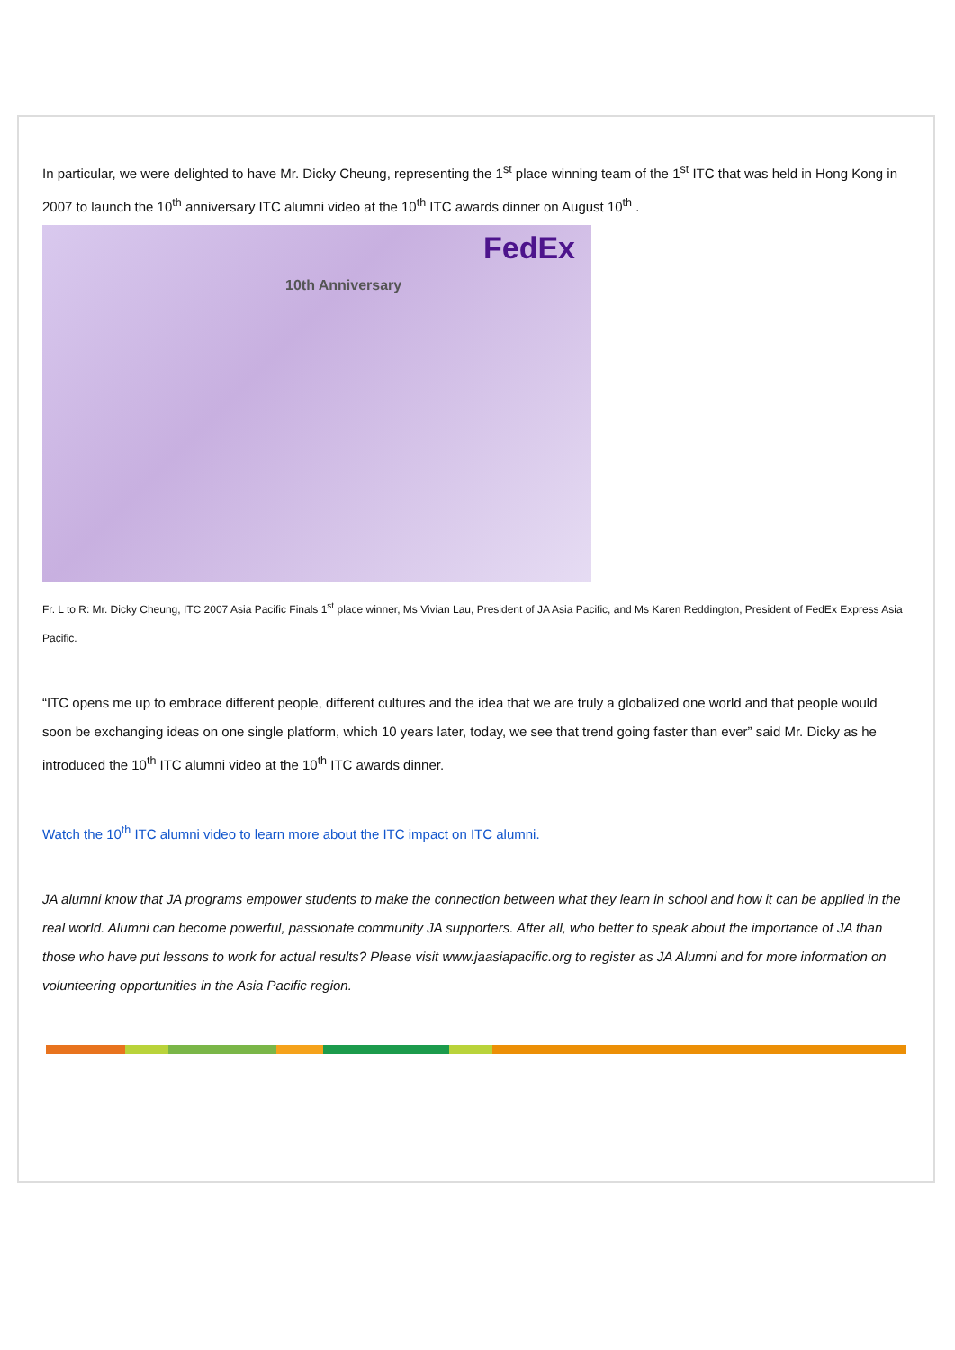In particular, we were delighted to have Mr. Dicky Cheung, representing the 1<sup>st</sup> place winning team of the 1<sup>st</sup> ITC that was held in Hong Kong in 2007 to launch the 10<sup>th</sup> anniversary ITC alumni video at the 10<sup>th</sup> ITC awards dinner on August 10<sup>th</sup> .
FedEx
10th Anniversary
Fr. L to R: Mr. Dicky Cheung, ITC 2007 Asia Pacific Finals 1<sup>st</sup> place winner, Ms Vivian Lau, President of JA Asia Pacific, and Ms Karen Reddington, President of FedEx Express Asia Pacific.
“ITC opens me up to embrace different people, different cultures and the idea that we are truly a globalized one world and that people would soon be exchanging ideas on one single platform, which 10 years later, today, we see that trend going faster than ever” said Mr. Dicky as he introduced the 10<sup>th</sup> ITC alumni video at the 10<sup>th</sup> ITC awards dinner.
Watch the 10<sup>th</sup> ITC alumni video to learn more about the ITC impact on ITC alumni.
JA alumni know that JA programs empower students to make the connection between what they learn in school and how it can be applied in the real world. Alumni can become powerful, passionate community JA supporters. After all, who better to speak about the importance of JA than those who have put lessons to work for actual results? Please visit www.jaasiapacific.org to register as JA Alumni and for more information on volunteering opportunities in the Asia Pacific region.